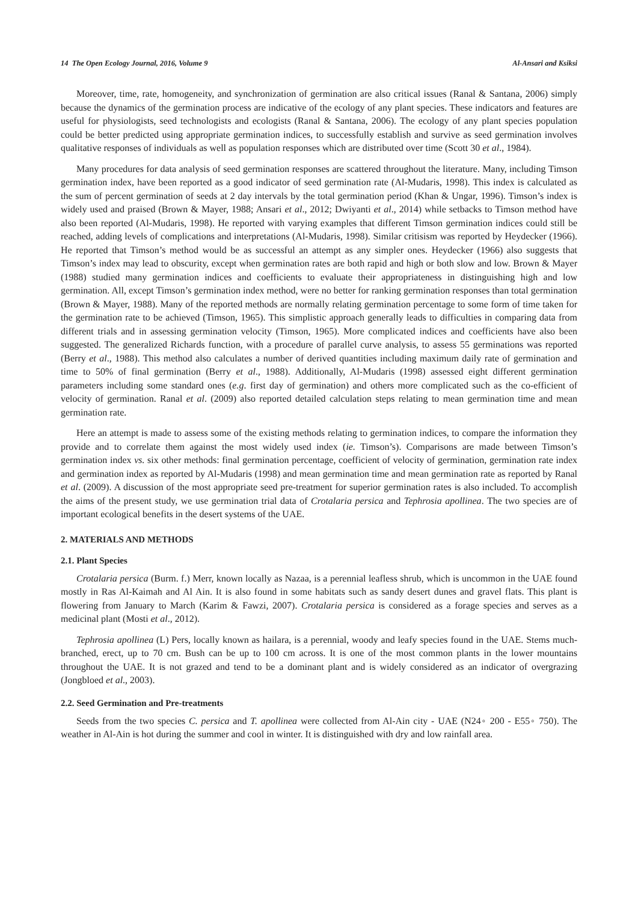14 The Open Ecology Journal, 2016, Volume 9 Al-Ansari and Ksiksi
Moreover, time, rate, homogeneity, and synchronization of germination are also critical issues (Ranal & Santana, 2006) simply because the dynamics of the germination process are indicative of the ecology of any plant species. These indicators and features are useful for physiologists, seed technologists and ecologists (Ranal & Santana, 2006). The ecology of any plant species population could be better predicted using appropriate germination indices, to successfully establish and survive as seed germination involves qualitative responses of individuals as well as population responses which are distributed over time (Scott 30 et al., 1984).
Many procedures for data analysis of seed germination responses are scattered throughout the literature. Many, including Timson germination index, have been reported as a good indicator of seed germination rate (Al-Mudaris, 1998). This index is calculated as the sum of percent germination of seeds at 2 day intervals by the total germination period (Khan & Ungar, 1996). Timson’s index is widely used and praised (Brown & Mayer, 1988; Ansari et al., 2012; Dwiyanti et al., 2014) while setbacks to Timson method have also been reported (Al-Mudaris, 1998). He reported with varying examples that different Timson germination indices could still be reached, adding levels of complications and interpretations (Al-Mudaris, 1998). Similar critisism was reported by Heydecker (1966). He reported that Timson’s method would be as successful an attempt as any simpler ones. Heydecker (1966) also suggests that Timson’s index may lead to obscurity, except when germination rates are both rapid and high or both slow and low. Brown & Mayer (1988) studied many germination indices and coefficients to evaluate their appropriateness in distinguishing high and low germination. All, except Timson’s germination index method, were no better for ranking germination responses than total germination (Brown & Mayer, 1988). Many of the reported methods are normally relating germination percentage to some form of time taken for the germination rate to be achieved (Timson, 1965). This simplistic approach generally leads to difficulties in comparing data from different trials and in assessing germination velocity (Timson, 1965). More complicated indices and coefficients have also been suggested. The generalized Richards function, with a procedure of parallel curve analysis, to assess 55 germinations was reported (Berry et al., 1988). This method also calculates a number of derived quantities including maximum daily rate of germination and time to 50% of final germination (Berry et al., 1988). Additionally, Al-Mudaris (1998) assessed eight different germination parameters including some standard ones (e.g. first day of germination) and others more complicated such as the co-efficient of velocity of germination. Ranal et al. (2009) also reported detailed calculation steps relating to mean germination time and mean germination rate.
Here an attempt is made to assess some of the existing methods relating to germination indices, to compare the information they provide and to correlate them against the most widely used index (ie. Timson’s). Comparisons are made between Timson’s germination index vs. six other methods: final germination percentage, coefficient of velocity of germination, germination rate index and germination index as reported by Al-Mudaris (1998) and mean germination time and mean germination rate as reported by Ranal et al. (2009). A discussion of the most appropriate seed pre-treatment for superior germination rates is also included. To accomplish the aims of the present study, we use germination trial data of Crotalaria persica and Tephrosia apollinea. The two species are of important ecological benefits in the desert systems of the UAE.
2. MATERIALS AND METHODS
2.1. Plant Species
Crotalaria persica (Burm. f.) Merr, known locally as Nazaa, is a perennial leafless shrub, which is uncommon in the UAE found mostly in Ras Al-Kaimah and Al Ain. It is also found in some habitats such as sandy desert dunes and gravel flats. This plant is flowering from January to March (Karim & Fawzi, 2007). Crotalaria persica is considered as a forage species and serves as a medicinal plant (Mosti et al., 2012).
Tephrosia apollinea (L) Pers, locally known as hailara, is a perennial, woody and leafy species found in the UAE. Stems much-branched, erect, up to 70 cm. Bush can be up to 100 cm across. It is one of the most common plants in the lower mountains throughout the UAE. It is not grazed and tend to be a dominant plant and is widely considered as an indicator of overgrazing (Jongbloed et al., 2003).
2.2. Seed Germination and Pre-treatments
Seeds from the two species C. persica and T. apollinea were collected from Al-Ain city - UAE (N24◦ 200 - E55◦ 750). The weather in Al-Ain is hot during the summer and cool in winter. It is distinguished with dry and low rainfall area.